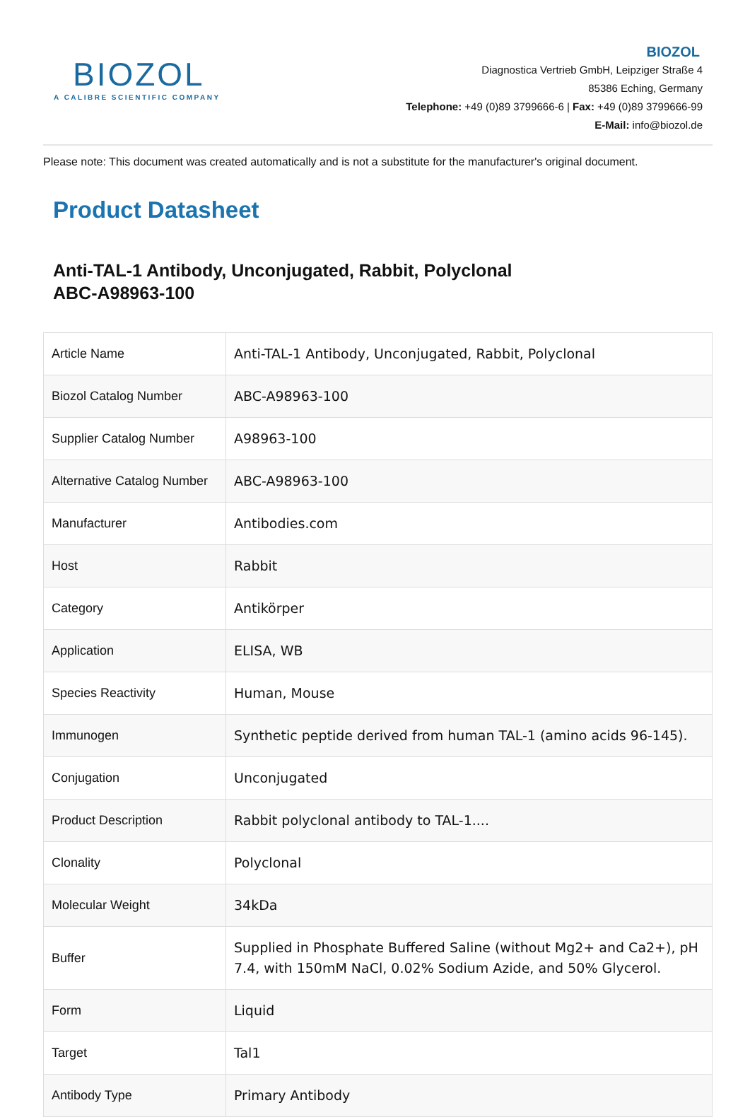BIOZOL
A CALIBRE SCIENTIFIC COMPANY
BIOZOL
Diagnostica Vertrieb GmbH, Leipziger Straße 4
85386 Eching, Germany
Telephone: +49 (0)89 3799666-6 | Fax: +49 (0)89 3799666-99
E-Mail: info@biozol.de
Please note: This document was created automatically and is not a substitute for the manufacturer's original document.
Product Datasheet
Anti-TAL-1 Antibody, Unconjugated, Rabbit, Polyclonal
ABC-A98963-100
| Article Name | Anti-TAL-1 Antibody, Unconjugated, Rabbit, Polyclonal |
| Biozol Catalog Number | ABC-A98963-100 |
| Supplier Catalog Number | A98963-100 |
| Alternative Catalog Number | ABC-A98963-100 |
| Manufacturer | Antibodies.com |
| Host | Rabbit |
| Category | Antikörper |
| Application | ELISA, WB |
| Species Reactivity | Human, Mouse |
| Immunogen | Synthetic peptide derived from human TAL-1 (amino acids 96-145). |
| Conjugation | Unconjugated |
| Product Description | Rabbit polyclonal antibody to TAL-1.... |
| Clonality | Polyclonal |
| Molecular Weight | 34kDa |
| Buffer | Supplied in Phosphate Buffered Saline (without Mg2+ and Ca2+), pH 7.4, with 150mM NaCl, 0.02% Sodium Azide, and 50% Glycerol. |
| Form | Liquid |
| Target | Tal1 |
| Antibody Type | Primary Antibody |